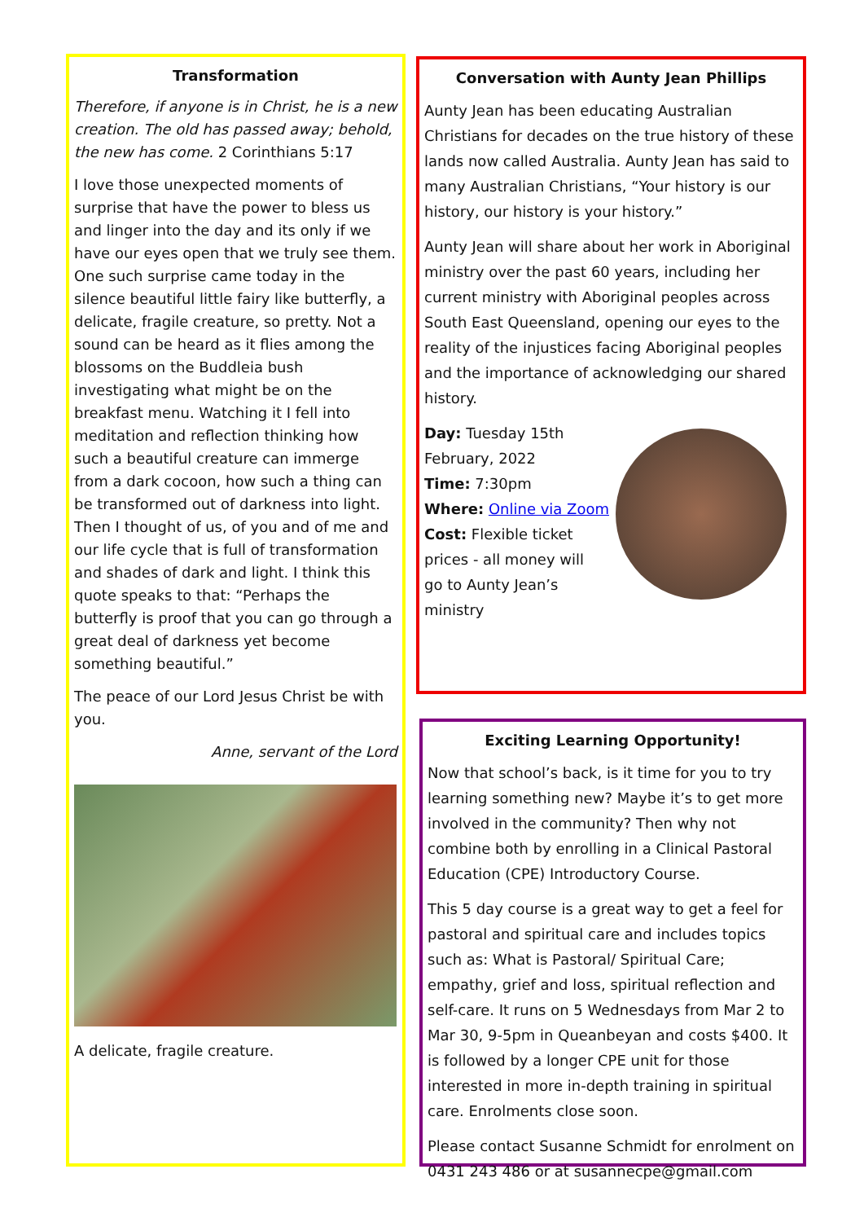Transformation
Therefore, if anyone is in Christ, he is a new creation. The old has passed away; behold, the new has come. 2 Corinthians 5:17
I love those unexpected moments of surprise that have the power to bless us and linger into the day and its only if we have our eyes open that we truly see them. One such surprise came today in the silence beautiful little fairy like butterfly, a delicate, fragile creature, so pretty. Not a sound can be heard as it flies among the blossoms on the Buddleia bush investigating what might be on the breakfast menu. Watching it I fell into meditation and reflection thinking how such a beautiful creature can immerge from a dark cocoon, how such a thing can be transformed out of darkness into light. Then I thought of us, of you and of me and our life cycle that is full of transformation and shades of dark and light. I think this quote speaks to that: “Perhaps the butterfly is proof that you can go through a great deal of darkness yet become something beautiful.”
The peace of our Lord Jesus Christ be with you.
Anne, servant of the Lord
A delicate, fragile creature.
Conversation with Aunty Jean Phillips
Aunty Jean has been educating Australian Christians for decades on the true history of these lands now called Australia. Aunty Jean has said to many Australian Christians, “Your history is our history, our history is your history.”
Aunty Jean will share about her work in Aboriginal ministry over the past 60 years, including her current ministry with Aboriginal peoples across South East Queensland, opening our eyes to the reality of the injustices facing Aboriginal peoples and the importance of acknowledging our shared history.
Day: Tuesday 15th February, 2022
Time: 7:30pm
Where: Online via Zoom
Cost: Flexible ticket
prices - all money will
go to Aunty Jean’s
ministry
Exciting Learning Opportunity!
Now that school’s back, is it time for you to try learning something new? Maybe it’s to get more involved in the community? Then why not combine both by enrolling in a Clinical Pastoral Education (CPE) Introductory Course.
This 5 day course is a great way to get a feel for pastoral and spiritual care and includes topics such as: What is Pastoral/ Spiritual Care; empathy, grief and loss, spiritual reflection and self-care. It runs on 5 Wednesdays from Mar 2 to Mar 30, 9-5pm in Queanbeyan and costs $400. It is followed by a longer CPE unit for those interested in more in-depth training in spiritual care. Enrolments close soon.
Please contact Susanne Schmidt for enrolment on 0431 243 486 or at susannecpe@gmail.com